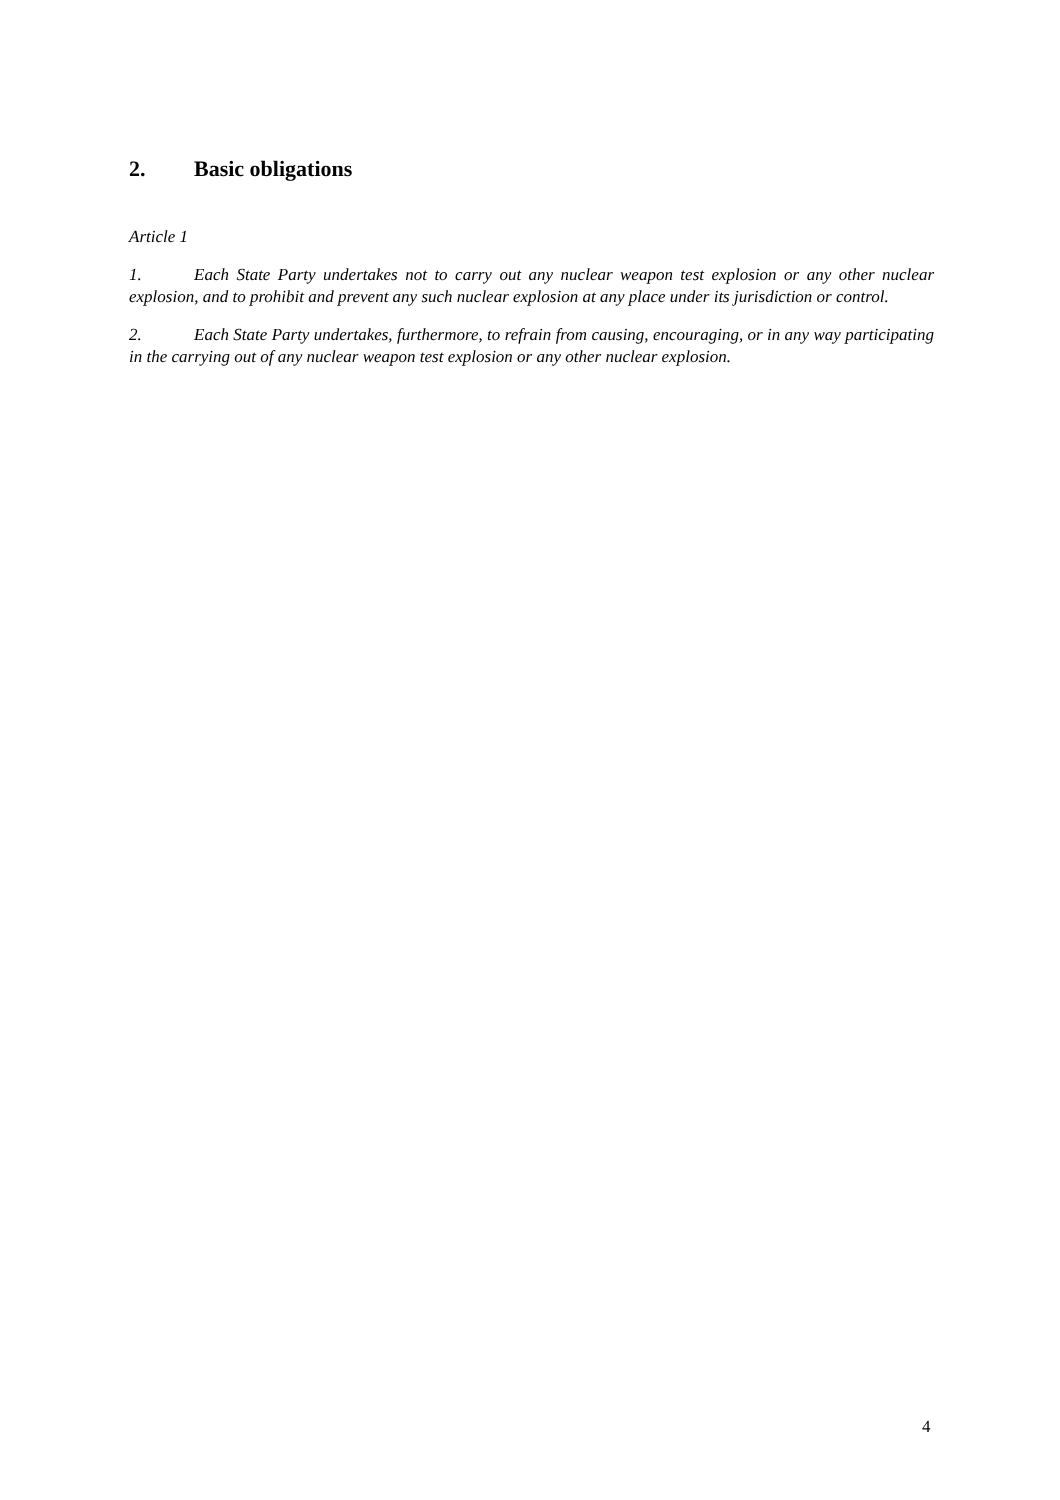2. Basic obligations
Article 1
1. Each State Party undertakes not to carry out any nuclear weapon test explosion or any other nuclear explosion, and to prohibit and prevent any such nuclear explosion at any place under its jurisdiction or control.
2. Each State Party undertakes, furthermore, to refrain from causing, encouraging, or in any way participating in the carrying out of any nuclear weapon test explosion or any other nuclear explosion.
4